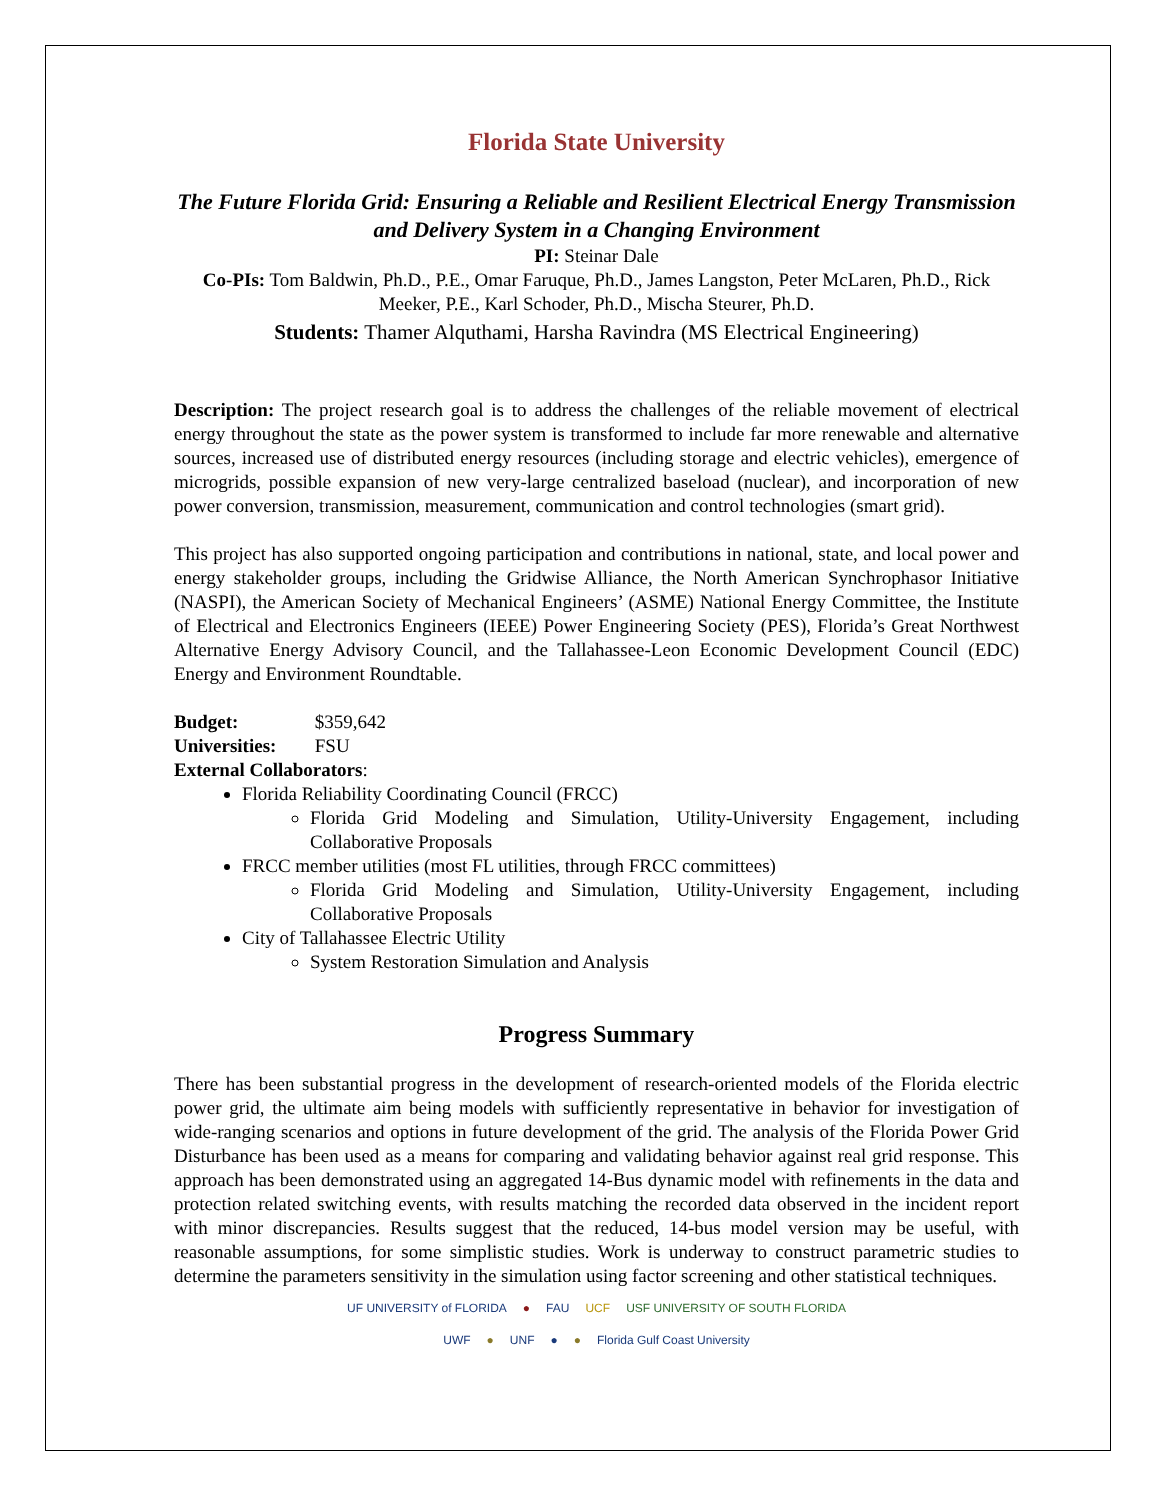Florida State University
The Future Florida Grid: Ensuring a Reliable and Resilient Electrical Energy Transmission and Delivery System in a Changing Environment
PI: Steinar Dale
Co-PIs: Tom Baldwin, Ph.D., P.E., Omar Faruque, Ph.D., James Langston, Peter McLaren, Ph.D., Rick Meeker, P.E., Karl Schoder, Ph.D., Mischa Steurer, Ph.D.
Students: Thamer Alquthami, Harsha Ravindra (MS Electrical Engineering)
Description: The project research goal is to address the challenges of the reliable movement of electrical energy throughout the state as the power system is transformed to include far more renewable and alternative sources, increased use of distributed energy resources (including storage and electric vehicles), emergence of microgrids, possible expansion of new very-large centralized baseload (nuclear), and incorporation of new power conversion, transmission, measurement, communication and control technologies (smart grid).
This project has also supported ongoing participation and contributions in national, state, and local power and energy stakeholder groups, including the Gridwise Alliance, the North American Synchrophasor Initiative (NASPI), the American Society of Mechanical Engineers’ (ASME) National Energy Committee, the Institute of Electrical and Electronics Engineers (IEEE) Power Engineering Society (PES), Florida’s Great Northwest Alternative Energy Advisory Council, and the Tallahassee-Leon Economic Development Council (EDC) Energy and Environment Roundtable.
Budget: $359,642
Universities: FSU
External Collaborators:
Florida Reliability Coordinating Council (FRCC)
Florida Grid Modeling and Simulation, Utility-University Engagement, including Collaborative Proposals
FRCC member utilities (most FL utilities, through FRCC committees)
Florida Grid Modeling and Simulation, Utility-University Engagement, including Collaborative Proposals
City of Tallahassee Electric Utility
System Restoration Simulation and Analysis
Progress Summary
There has been substantial progress in the development of research-oriented models of the Florida electric power grid, the ultimate aim being models with sufficiently representative in behavior for investigation of wide-ranging scenarios and options in future development of the grid. The analysis of the Florida Power Grid Disturbance has been used as a means for comparing and validating behavior against real grid response. This approach has been demonstrated using an aggregated 14-Bus dynamic model with refinements in the data and protection related switching events, with results matching the recorded data observed in the incident report with minor discrepancies. Results suggest that the reduced, 14-bus model version may be useful, with reasonable assumptions, for some simplistic studies. Work is underway to construct parametric studies to determine the parameters sensitivity in the simulation using factor screening and other statistical techniques.
UF UNIVERSITY of FLORIDA ● FAU UCF USF UNIVERSITY OF SOUTH FLORIDA
UWF ● UNF ● ● Florida Gulf Coast University